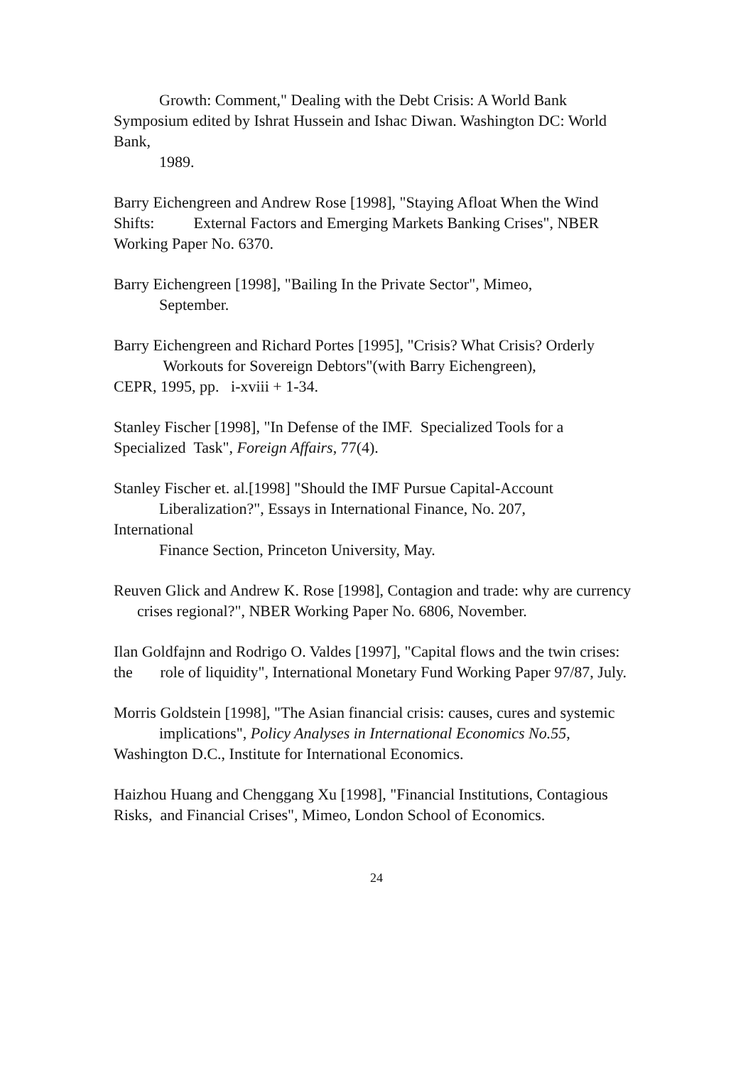Growth: Comment," Dealing with the Debt Crisis: A World Bank
Symposium edited by Ishrat Hussein and Ishac Diwan. Washington DC: World Bank,
1989.
Barry Eichengreen and Andrew Rose [1998], "Staying Afloat When the Wind Shifts: External Factors and Emerging Markets Banking Crises", NBER Working Paper No. 6370.
Barry Eichengreen [1998], "Bailing In the Private Sector", Mimeo,
September.
Barry Eichengreen and Richard Portes [1995], "Crisis? What Crisis? Orderly
Workouts for Sovereign Debtors"(with Barry Eichengreen),
CEPR, 1995, pp. i-xviii + 1-34.
Stanley Fischer [1998], "In Defense of the IMF. Specialized Tools for a Specialized Task", Foreign Affairs, 77(4).
Stanley Fischer et. al.[1998] "Should the IMF Pursue Capital-Account
Liberalization?", Essays in International Finance, No. 207,
International
Finance Section, Princeton University, May.
Reuven Glick and Andrew K. Rose [1998], Contagion and trade: why are currency crises regional?", NBER Working Paper No. 6806, November.
Ilan Goldfajnn and Rodrigo O. Valdes [1997], "Capital flows and the twin crises: the role of liquidity", International Monetary Fund Working Paper 97/87, July.
Morris Goldstein [1998], "The Asian financial crisis: causes, cures and systemic
implications", Policy Analyses in International Economics No.55,
Washington D.C., Institute for International Economics.
Haizhou Huang and Chenggang Xu [1998], "Financial Institutions, Contagious Risks, and Financial Crises", Mimeo, London School of Economics.
24